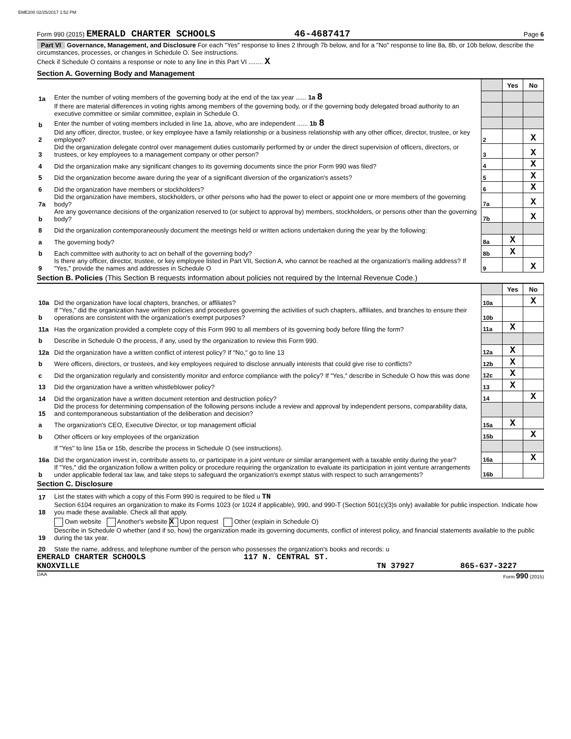EME200 02/25/2017 1:52 PM
Form 990 (2015) EMERALD CHARTER SCHOOLS 46-4687417 Page 6
Part VI Governance, Management, and Disclosure For each "Yes" response to lines 2 through 7b below, and for a "No" response to line 8a, 8b, or 10b below, describe the circumstances, processes, or changes in Schedule O. See instructions.
Check if Schedule O contains a response or note to any line in this Part VI ........ X
Section A. Governing Body and Management
| | | | Yes | No |
| 1a | Enter the number of voting members of the governing body at the end of the tax year ...... 1a 8 | | | |
| | If there are material differences in voting rights among members of the governing body, or if the governing body delegated broad authority to an executive committee or similar committee, explain in Schedule O. | | | |
| b | Enter the number of voting members included in line 1a, above, who are independent ...... 1b 8 | | | |
| 2 | Did any officer, director, trustee, or key employee have a family relationship or a business relationship with any other officer, director, trustee, or key employee? | 2 | | X |
| 3 | Did the organization delegate control over management duties customarily performed by or under the direct supervision of officers, directors, or trustees, or key employees to a management company or other person? | 3 | | X |
| 4 | Did the organization make any significant changes to its governing documents since the prior Form 990 was filed? | 4 | | X |
| 5 | Did the organization become aware during the year of a significant diversion of the organization's assets? | 5 | | X |
| 6 | Did the organization have members or stockholders? | 6 | | X |
| 7a | Did the organization have members, stockholders, or other persons who had the power to elect or appoint one or more members of the governing body? | 7a | | X |
| b | Are any governance decisions of the organization reserved to (or subject to approval by) members, stockholders, or persons other than the governing body? | 7b | | X |
| 8 | Did the organization contemporaneously document the meetings held or written actions undertaken during the year by the following: | | | |
| a | The governing body? | 8a | X | |
| b | Each committee with authority to act on behalf of the governing body? | 8b | X | |
| 9 | Is there any officer, director, trustee, or key employee listed in Part VII, Section A, who cannot be reached at the organization's mailing address? If "Yes," provide the names and addresses in Schedule O | 9 | | X |
Section B. Policies (This Section B requests information about policies not required by the Internal Revenue Code.)
| | | | Yes | No |
| 10a | Did the organization have local chapters, branches, or affiliates? | 10a | | X |
| b | If "Yes," did the organization have written policies and procedures governing the activities of such chapters, affiliates, and branches to ensure their operations are consistent with the organization's exempt purposes? | 10b | | |
| 11a | Has the organization provided a complete copy of this Form 990 to all members of its governing body before filing the form? | 11a | X | |
| b | Describe in Schedule O the process, if any, used by the organization to review this Form 990. | | | |
| 12a | Did the organization have a written conflict of interest policy? If "No," go to line 13 | 12a | X | |
| b | Were officers, directors, or trustees, and key employees required to disclose annually interests that could give rise to conflicts? | 12b | X | |
| c | Did the organization regularly and consistently monitor and enforce compliance with the policy? If "Yes," describe in Schedule O how this was done | 12c | X | |
| 13 | Did the organization have a written whistleblower policy? | 13 | X | |
| 14 | Did the organization have a written document retention and destruction policy? | 14 | | X |
| 15 | Did the process for determining compensation of the following persons include a review and approval by independent persons, comparability data, and contemporaneous substantiation of the deliberation and decision? | | | |
| a | The organization's CEO, Executive Director, or top management official | 15a | X | |
| b | Other officers or key employees of the organization | 15b | | X |
| | If "Yes" to line 15a or 15b, describe the process in Schedule O (see instructions). | | | |
| 16a | Did the organization invest in, contribute assets to, or participate in a joint venture or similar arrangement with a taxable entity during the year? | 16a | | X |
| b | If "Yes," did the organization follow a written policy or procedure requiring the organization to evaluate its participation in joint venture arrangements under applicable federal tax law, and take steps to safeguard the organization's exempt status with respect to such arrangements? | 16b | | |
Section C. Disclosure
| 17 | List the states with which a copy of this Form 990 is required to be filed u TN |
| 18 | Section 6104 requires an organization to make its Forms 1023 (or 1024 if applicable), 990, and 990-T (Section 501(c)(3)s only) available for public inspection. Indicate how you made these available. Check all that apply. |
| | Own website Another's website X Upon request Other (explain in Schedule O) |
| 19 | Describe in Schedule O whether (and if so, how) the organization made its governing documents, conflict of interest policy, and financial statements available to the public during the tax year. |
| 20 | State the name, address, and telephone number of the person who possesses the organization's books and records: u |
EMERALD CHARTER SCHOOLS 117 N. CENTRAL ST.
KNOXVILLE TN 37927 865-637-3227
DAA Form 990 (2015)